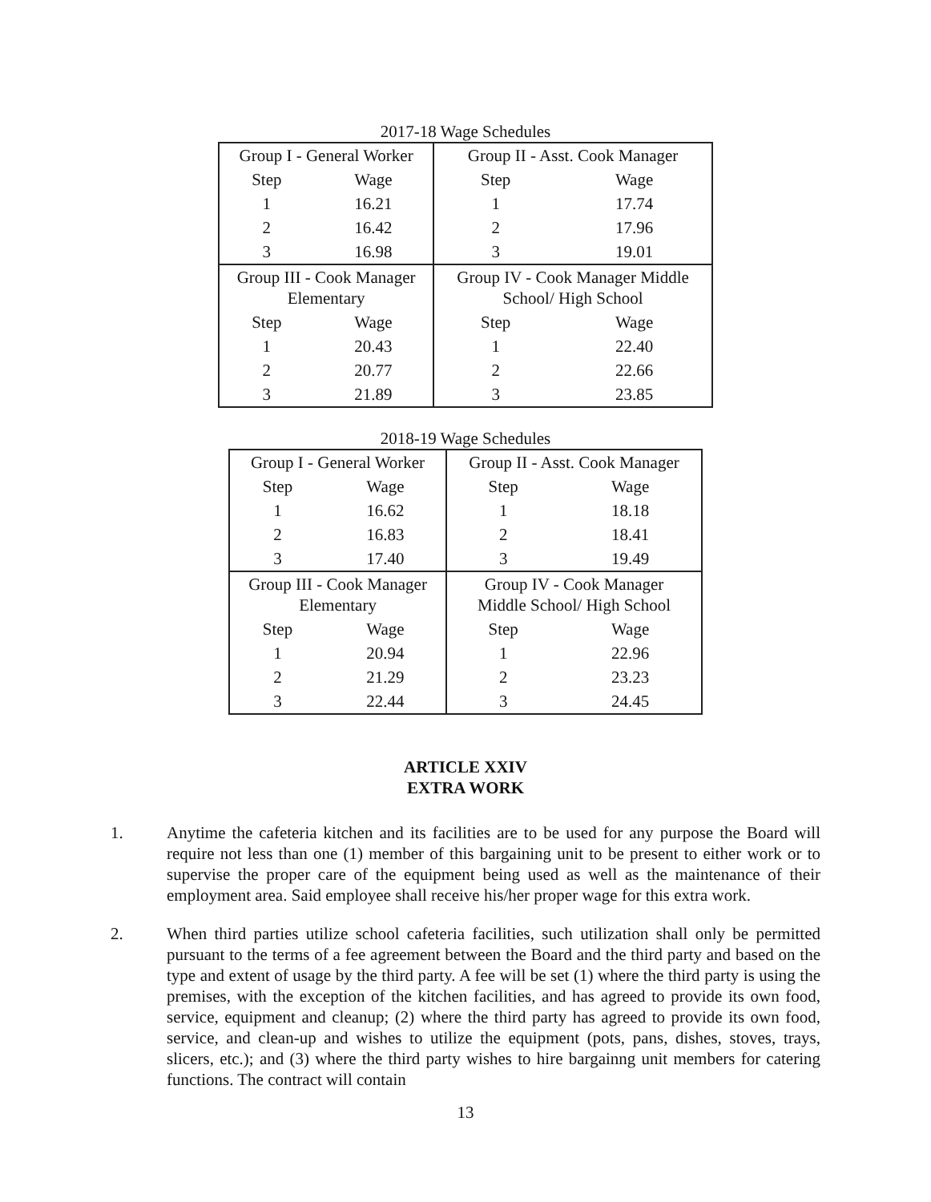2017-18 Wage Schedules
| Group I - General Worker | | Group II - Asst. Cook Manager | |
| Step | Wage | Step | Wage |
| 1 | 16.21 | 1 | 17.74 |
| 2 | 16.42 | 2 | 17.96 |
| 3 | 16.98 | 3 | 19.01 |
| Group III - Cook Manager Elementary | | Group IV - Cook Manager Middle School/ High School | |
| Step | Wage | Step | Wage |
| 1 | 20.43 | 1 | 22.40 |
| 2 | 20.77 | 2 | 22.66 |
| 3 | 21.89 | 3 | 23.85 |
2018-19 Wage Schedules
| Group I - General Worker | | Group II - Asst. Cook Manager | |
| Step | Wage | Step | Wage |
| 1 | 16.62 | 1 | 18.18 |
| 2 | 16.83 | 2 | 18.41 |
| 3 | 17.40 | 3 | 19.49 |
| Group III - Cook Manager Elementary | | Group IV - Cook Manager Middle School/ High School | |
| Step | Wage | Step | Wage |
| 1 | 20.94 | 1 | 22.96 |
| 2 | 21.29 | 2 | 23.23 |
| 3 | 22.44 | 3 | 24.45 |
ARTICLE XXIV
EXTRA WORK
1. Anytime the cafeteria kitchen and its facilities are to be used for any purpose the Board will require not less than one (1) member of this bargaining unit to be present to either work or to supervise the proper care of the equipment being used as well as the maintenance of their employment area. Said employee shall receive his/her proper wage for this extra work.
2. When third parties utilize school cafeteria facilities, such utilization shall only be permitted pursuant to the terms of a fee agreement between the Board and the third party and based on the type and extent of usage by the third party. A fee will be set (1) where the third party is using the premises, with the exception of the kitchen facilities, and has agreed to provide its own food, service, equipment and cleanup; (2) where the third party has agreed to provide its own food, service, and clean-up and wishes to utilize the equipment (pots, pans, dishes, stoves, trays, slicers, etc.); and (3) where the third party wishes to hire bargainng unit members for catering functions. The contract will contain
13